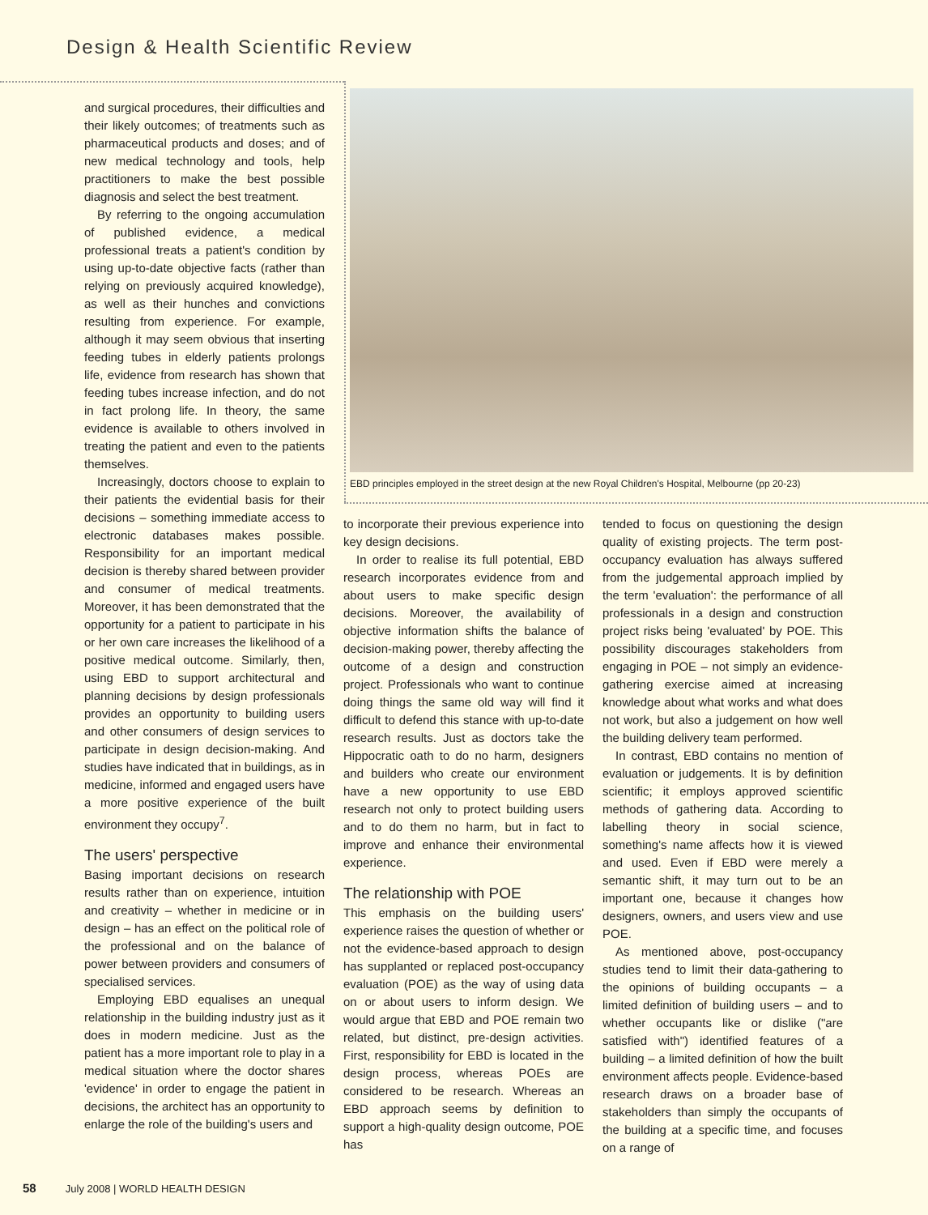Design & Health Scientific Review
and surgical procedures, their difficulties and their likely outcomes; of treatments such as pharmaceutical products and doses; and of new medical technology and tools, help practitioners to make the best possible diagnosis and select the best treatment.
By referring to the ongoing accumulation of published evidence, a medical professional treats a patient's condition by using up-to-date objective facts (rather than relying on previously acquired knowledge), as well as their hunches and convictions resulting from experience. For example, although it may seem obvious that inserting feeding tubes in elderly patients prolongs life, evidence from research has shown that feeding tubes increase infection, and do not in fact prolong life. In theory, the same evidence is available to others involved in treating the patient and even to the patients themselves.
Increasingly, doctors choose to explain to their patients the evidential basis for their decisions – something immediate access to electronic databases makes possible. Responsibility for an important medical decision is thereby shared between provider and consumer of medical treatments. Moreover, it has been demonstrated that the opportunity for a patient to participate in his or her own care increases the likelihood of a positive medical outcome. Similarly, then, using EBD to support architectural and planning decisions by design professionals provides an opportunity to building users and other consumers of design services to participate in design decision-making. And studies have indicated that in buildings, as in medicine, informed and engaged users have a more positive experience of the built environment they occupy<sup>7</sup>.
The users' perspective
Basing important decisions on research results rather than on experience, intuition and creativity – whether in medicine or in design – has an effect on the political role of the professional and on the balance of power between providers and consumers of specialised services.
Employing EBD equalises an unequal relationship in the building industry just as it does in modern medicine. Just as the patient has a more important role to play in a medical situation where the doctor shares 'evidence' in order to engage the patient in decisions, the architect has an opportunity to enlarge the role of the building's users and
EBD principles employed in the street design at the new Royal Children's Hospital, Melbourne (pp 20-23)
to incorporate their previous experience into key design decisions.
In order to realise its full potential, EBD research incorporates evidence from and about users to make specific design decisions. Moreover, the availability of objective information shifts the balance of decision-making power, thereby affecting the outcome of a design and construction project. Professionals who want to continue doing things the same old way will find it difficult to defend this stance with up-to-date research results. Just as doctors take the Hippocratic oath to do no harm, designers and builders who create our environment have a new opportunity to use EBD research not only to protect building users and to do them no harm, but in fact to improve and enhance their environmental experience.
The relationship with POE
This emphasis on the building users' experience raises the question of whether or not the evidence-based approach to design has supplanted or replaced post-occupancy evaluation (POE) as the way of using data on or about users to inform design. We would argue that EBD and POE remain two related, but distinct, pre-design activities. First, responsibility for EBD is located in the design process, whereas POEs are considered to be research. Whereas an EBD approach seems by definition to support a high-quality design outcome, POE has
tended to focus on questioning the design quality of existing projects. The term post-occupancy evaluation has always suffered from the judgemental approach implied by the term 'evaluation': the performance of all professionals in a design and construction project risks being 'evaluated' by POE. This possibility discourages stakeholders from engaging in POE – not simply an evidence-gathering exercise aimed at increasing knowledge about what works and what does not work, but also a judgement on how well the building delivery team performed.
In contrast, EBD contains no mention of evaluation or judgements. It is by definition scientific; it employs approved scientific methods of gathering data. According to labelling theory in social science, something's name affects how it is viewed and used. Even if EBD were merely a semantic shift, it may turn out to be an important one, because it changes how designers, owners, and users view and use POE.
As mentioned above, post-occupancy studies tend to limit their data-gathering to the opinions of building occupants – a limited definition of building users – and to whether occupants like or dislike ("are satisfied with") identified features of a building – a limited definition of how the built environment affects people. Evidence-based research draws on a broader base of stakeholders than simply the occupants of the building at a specific time, and focuses on a range of
58 July 2008 | WORLD HEALTH DESIGN